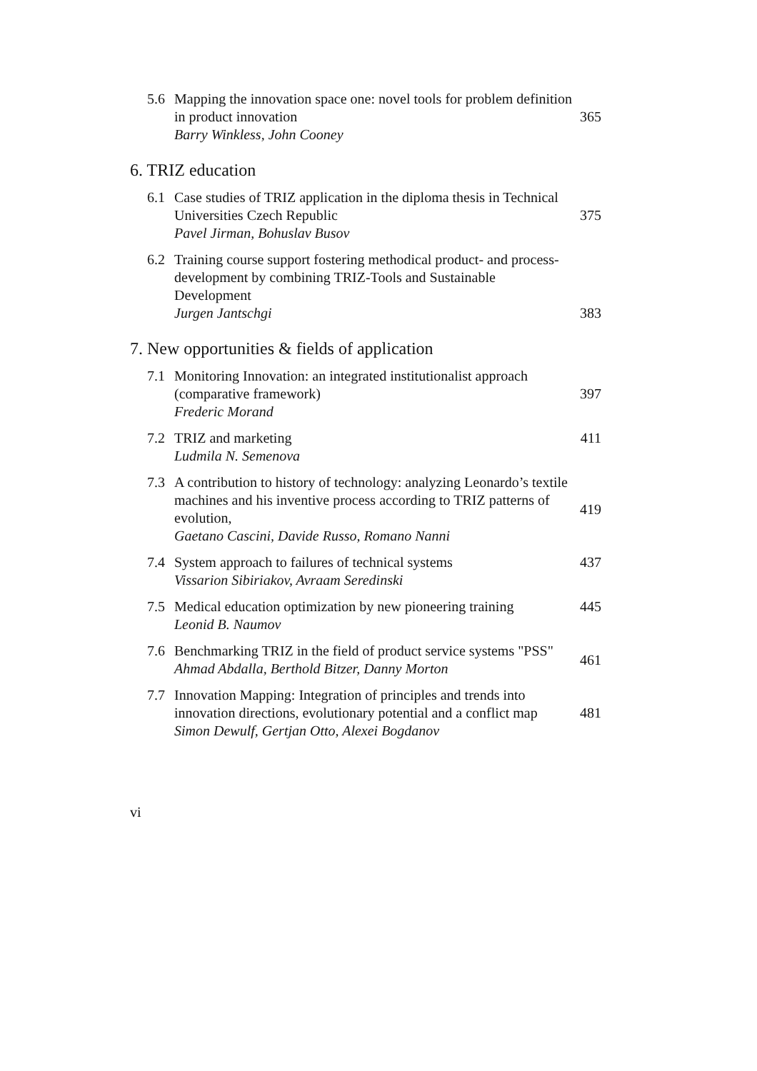5.6 Mapping the innovation space one: novel tools for problem definition in product innovation
Barry Winkless, John Cooney
365
6. TRIZ education
6.1 Case studies of TRIZ application in the diploma thesis in Technical Universities Czech Republic
Pavel Jirman, Bohuslav Busov
375
6.2 Training course support fostering methodical product- and process- development by combining TRIZ-Tools and Sustainable Development
Jurgen Jantschgi
383
7. New opportunities & fields of application
7.1 Monitoring Innovation: an integrated institutionalist approach (comparative framework)
Frederic Morand
397
7.2 TRIZ and marketing
Ludmila N. Semenova
411
7.3 A contribution to history of technology: analyzing Leonardo’s textile machines and his inventive process according to TRIZ patterns of evolution,
Gaetano Cascini, Davide Russo, Romano Nanni
419
7.4 System approach to failures of technical systems
Vissarion Sibiriakov, Avraam Seredinski
437
7.5 Medical education optimization by new pioneering training
Leonid B. Naumov
445
7.6 Benchmarking TRIZ in the field of product service systems "PSS"
Ahmad Abdalla, Berthold Bitzer, Danny Morton
461
7.7 Innovation Mapping: Integration of principles and trends into innovation directions, evolutionary potential and a conflict map
Simon Dewulf, Gertjan Otto, Alexei Bogdanov
481
vi